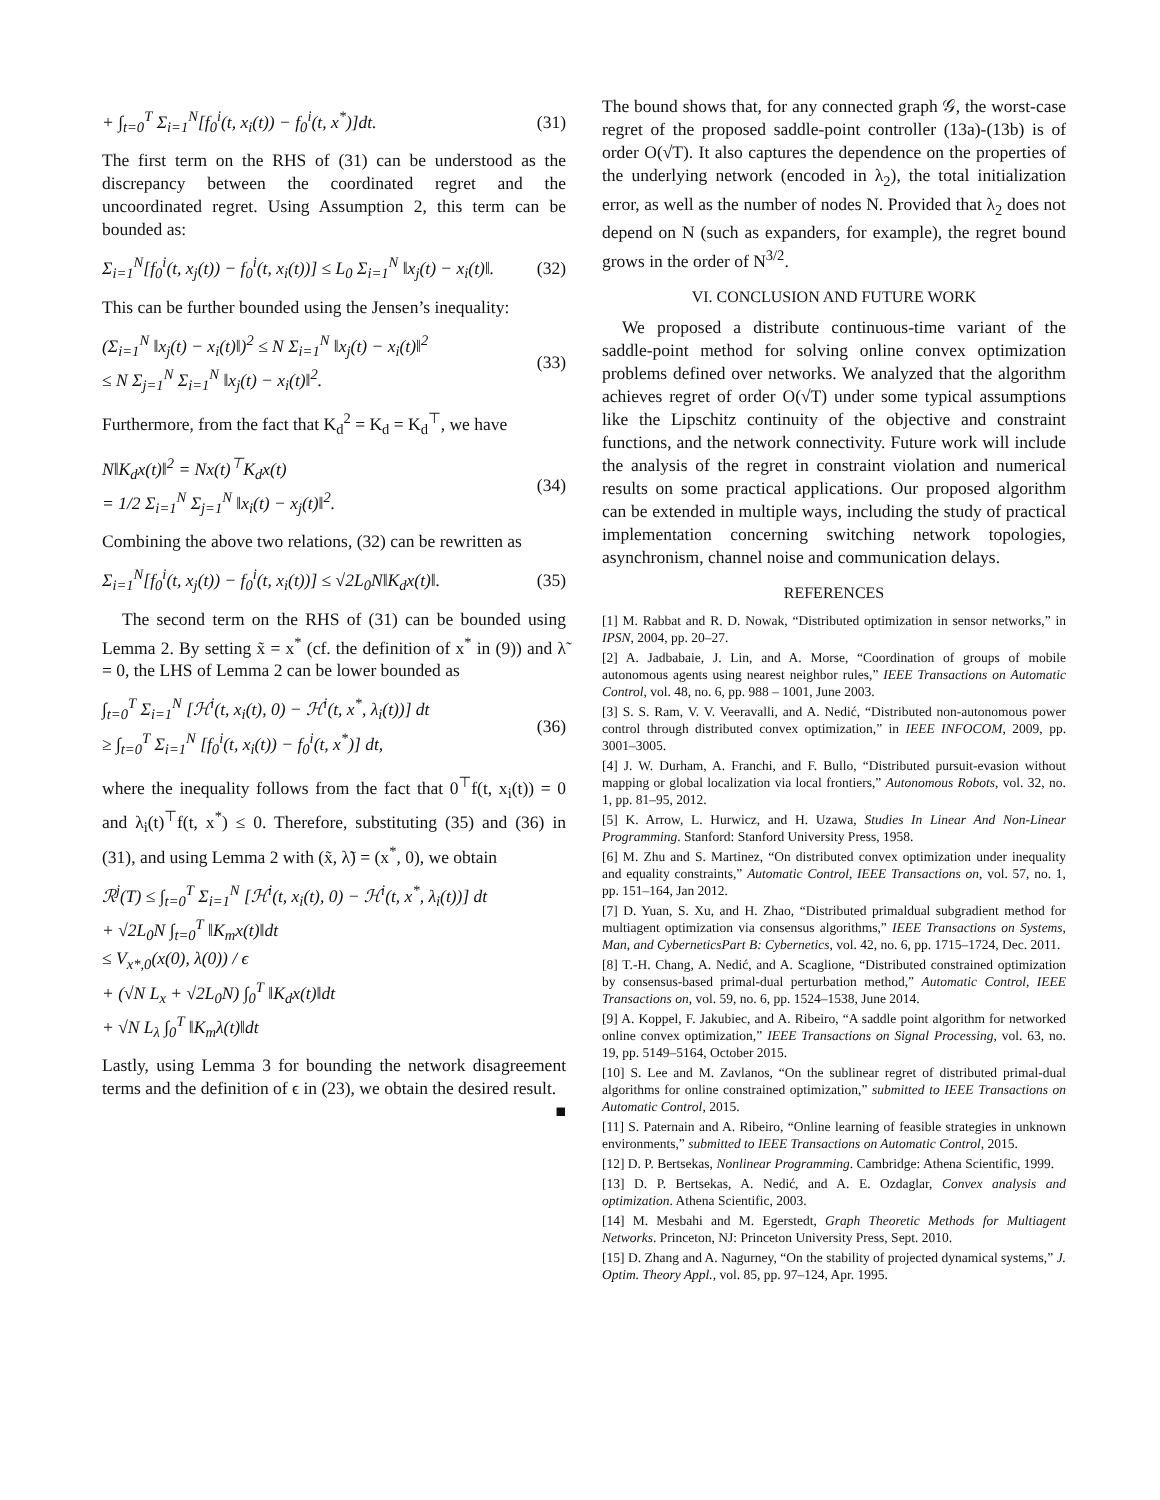+ ∫<sub>t=0</sub><sup>T</sup> Σ<sub>i=1</sub><sup>N</sup>[f<sub>0</sub><sup>i</sup>(t, x<sub>i</sub>(t)) − f<sub>0</sub><sup>i</sup>(t, x<sup>*</sup>)]dt. (31)
The first term on the RHS of (31) can be understood as the discrepancy between the coordinated regret and the uncoordinated regret. Using Assumption 2, this term can be bounded as:
Σ<sub>i=1</sub><sup>N</sup>[f<sub>0</sub><sup>i</sup>(t, x<sub>j</sub>(t)) − f<sub>0</sub><sup>i</sup>(t, x<sub>i</sub>(t))] ≤ L<sub>0</sub> Σ<sub>i=1</sub><sup>N</sup> ‖x<sub>j</sub>(t) − x<sub>i</sub>(t)‖. (32)
This can be further bounded using the Jensen’s inequality:
(Σ<sub>i=1</sub><sup>N</sup> ‖x<sub>j</sub>(t) − x<sub>i</sub>(t)‖)<sup>2</sup> ≤ N Σ<sub>i=1</sub><sup>N</sup> ‖x<sub>j</sub>(t) − x<sub>i</sub>(t)‖<sup>2</sup>
≤ N Σ<sub>j=1</sub><sup>N</sup> Σ<sub>i=1</sub><sup>N</sup> ‖x<sub>j</sub>(t) − x<sub>i</sub>(t)‖<sup>2</sup>. (33)
Furthermore, from the fact that K<sub>d</sub><sup>2</sup> = K<sub>d</sub> = K<sub>d</sub><sup>⊤</sup>, we have
N‖K<sub>d</sub>x(t)‖<sup>2</sup> = Nx(t)<sup>⊤</sup>K<sub>d</sub>x(t)
= 1/2 Σ<sub>i=1</sub><sup>N</sup> Σ<sub>j=1</sub><sup>N</sup> ‖x<sub>i</sub>(t) − x<sub>j</sub>(t)‖<sup>2</sup>. (34)
Combining the above two relations, (32) can be rewritten as
Σ<sub>i=1</sub><sup>N</sup>[f<sub>0</sub><sup>i</sup>(t, x<sub>j</sub>(t)) − f<sub>0</sub><sup>i</sup>(t, x<sub>i</sub>(t))] ≤ √2L<sub>0</sub>N‖K<sub>d</sub>x(t)‖. (35)
The second term on the RHS of (31) can be bounded using Lemma 2. By setting x̃ = x<sup>*</sup> (cf. the definition of x<sup>*</sup> in (9)) and λ̃ = 0, the LHS of Lemma 2 can be lower bounded as
∫<sub>t=0</sub><sup>T</sup> Σ<sub>i=1</sub><sup>N</sup> [ℋ<sup>i</sup>(t, x<sub>i</sub>(t), 0) − ℋ<sup>i</sup>(t, x<sup>*</sup>, λ<sub>i</sub>(t))] dt
≥ ∫<sub>t=0</sub><sup>T</sup> Σ<sub>i=1</sub><sup>N</sup> [f<sub>0</sub><sup>i</sup>(t, x<sub>i</sub>(t)) − f<sub>0</sub><sup>i</sup>(t, x<sup>*</sup>)] dt, (36)
where the inequality follows from the fact that 0<sup>⊤</sup>f(t, x<sub>i</sub>(t)) = 0 and λ<sub>i</sub>(t)<sup>⊤</sup>f(t, x<sup>*</sup>) ≤ 0. Therefore, substituting (35) and (36) in (31), and using Lemma 2 with (x̃, λ̃) = (x<sup>*</sup>, 0), we obtain
ℛ<sup>j</sup>(T) ≤ ∫<sub>t=0</sub><sup>T</sup> Σ<sub>i=1</sub><sup>N</sup> [ℋ<sup>i</sup>(t, x<sub>i</sub>(t), 0) − ℋ<sup>i</sup>(t, x<sup>*</sup>, λ<sub>i</sub>(t))] dt
+ √2L<sub>0</sub>N ∫<sub>t=0</sub><sup>T</sup> ‖K<sub>m</sub>x(t)‖dt
≤ V<sub>x*,0</sub>(x(0), λ(0)) / ϵ
+ (√N L<sub>x</sub> + √2L<sub>0</sub>N) ∫<sub>0</sub><sup>T</sup> ‖K<sub>d</sub>x(t)‖dt
+ √N L<sub>λ</sub> ∫<sub>0</sub><sup>T</sup> ‖K<sub>m</sub>λ(t)‖dt
Lastly, using Lemma 3 for bounding the network disagreement terms and the definition of ϵ in (23), we obtain the desired result. ■
The bound shows that, for any connected graph 𝒢, the worst-case regret of the proposed saddle-point controller (13a)-(13b) is of order O(√T). It also captures the dependence on the properties of the underlying network (encoded in λ<sub>2</sub>), the total initialization error, as well as the number of nodes N. Provided that λ<sub>2</sub> does not depend on N (such as expanders, for example), the regret bound grows in the order of N<sup>3/2</sup>.
VI. CONCLUSION AND FUTURE WORK
We proposed a distribute continuous-time variant of the saddle-point method for solving online convex optimization problems defined over networks. We analyzed that the algorithm achieves regret of order O(√T) under some typical assumptions like the Lipschitz continuity of the objective and constraint functions, and the network connectivity. Future work will include the analysis of the regret in constraint violation and numerical results on some practical applications. Our proposed algorithm can be extended in multiple ways, including the study of practical implementation concerning switching network topologies, asynchronism, channel noise and communication delays.
REFERENCES
[1] M. Rabbat and R. D. Nowak, “Distributed optimization in sensor networks,” in IPSN, 2004, pp. 20–27.
[2] A. Jadbabaie, J. Lin, and A. Morse, “Coordination of groups of mobile autonomous agents using nearest neighbor rules,” IEEE Transactions on Automatic Control, vol. 48, no. 6, pp. 988 – 1001, June 2003.
[3] S. S. Ram, V. V. Veeravalli, and A. Nedić, “Distributed non-autonomous power control through distributed convex optimization,” in IEEE INFOCOM, 2009, pp. 3001–3005.
[4] J. W. Durham, A. Franchi, and F. Bullo, “Distributed pursuit-evasion without mapping or global localization via local frontiers,” Autonomous Robots, vol. 32, no. 1, pp. 81–95, 2012.
[5] K. Arrow, L. Hurwicz, and H. Uzawa, Studies In Linear And Non-Linear Programming. Stanford: Stanford University Press, 1958.
[6] M. Zhu and S. Martinez, “On distributed convex optimization under inequality and equality constraints,” Automatic Control, IEEE Transactions on, vol. 57, no. 1, pp. 151–164, Jan 2012.
[7] D. Yuan, S. Xu, and H. Zhao, “Distributed primaldual subgradient method for multiagent optimization via consensus algorithms,” IEEE Transactions on Systems, Man, and CyberneticsPart B: Cybernetics, vol. 42, no. 6, pp. 1715–1724, Dec. 2011.
[8] T.-H. Chang, A. Nedić, and A. Scaglione, “Distributed constrained optimization by consensus-based primal-dual perturbation method,” Automatic Control, IEEE Transactions on, vol. 59, no. 6, pp. 1524–1538, June 2014.
[9] A. Koppel, F. Jakubiec, and A. Ribeiro, “A saddle point algorithm for networked online convex optimization,” IEEE Transactions on Signal Processing, vol. 63, no. 19, pp. 5149–5164, October 2015.
[10] S. Lee and M. Zavlanos, “On the sublinear regret of distributed primal-dual algorithms for online constrained optimization,” submitted to IEEE Transactions on Automatic Control, 2015.
[11] S. Paternain and A. Ribeiro, “Online learning of feasible strategies in unknown environments,” submitted to IEEE Transactions on Automatic Control, 2015.
[12] D. P. Bertsekas, Nonlinear Programming. Cambridge: Athena Scientific, 1999.
[13] D. P. Bertsekas, A. Nedić, and A. E. Ozdaglar, Convex analysis and optimization. Athena Scientific, 2003.
[14] M. Mesbahi and M. Egerstedt, Graph Theoretic Methods for Multiagent Networks. Princeton, NJ: Princeton University Press, Sept. 2010.
[15] D. Zhang and A. Nagurney, “On the stability of projected dynamical systems,” J. Optim. Theory Appl., vol. 85, pp. 97–124, Apr. 1995.